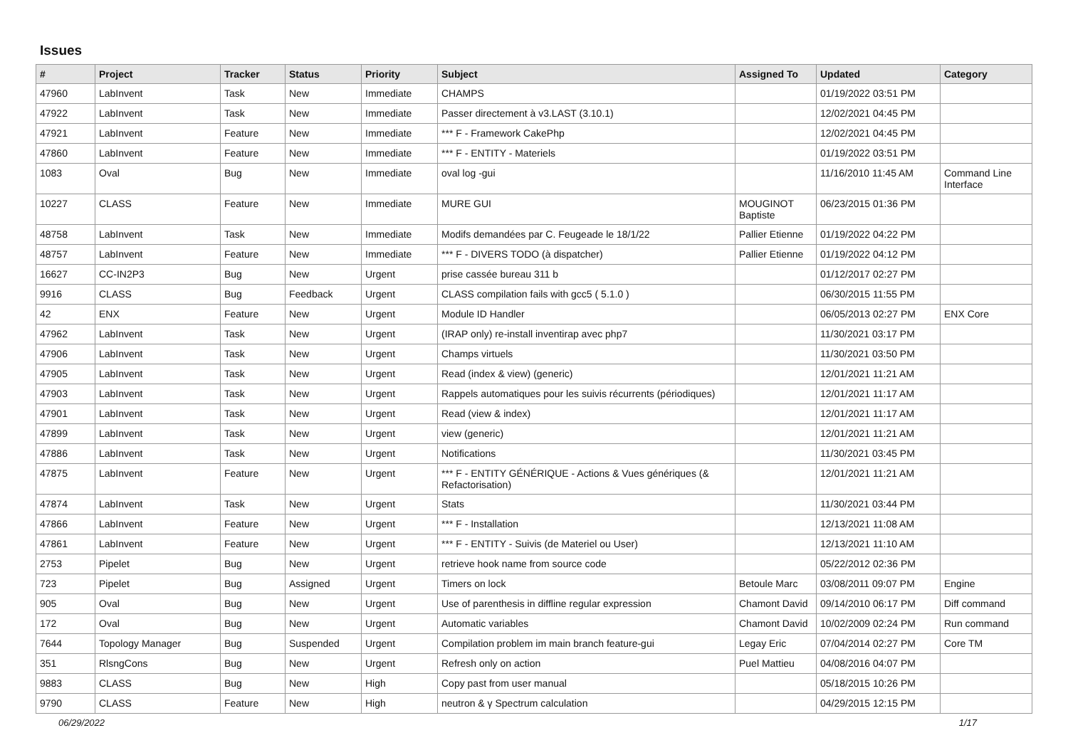Issues
| # | Project | Tracker | Status | Priority | Subject | Assigned To | Updated | Category |
| --- | --- | --- | --- | --- | --- | --- | --- | --- |
| 47960 | LabInvent | Task | New | Immediate | CHAMPS | | 01/19/2022 03:51 PM | |
| 47922 | LabInvent | Task | New | Immediate | Passer directement à v3.LAST (3.10.1) | | 12/02/2021 04:45 PM | |
| 47921 | LabInvent | Feature | New | Immediate | *** F - Framework CakePhp | | 12/02/2021 04:45 PM | |
| 47860 | LabInvent | Feature | New | Immediate | *** F - ENTITY - Materiels | | 01/19/2022 03:51 PM | |
| 1083 | Oval | Bug | New | Immediate | oval log -gui | | 11/16/2010 11:45 AM | Command Line Interface |
| 10227 | CLASS | Feature | New | Immediate | MURE GUI | MOUGINOT Baptiste | 06/23/2015 01:36 PM | |
| 48758 | LabInvent | Task | New | Immediate | Modifs demandées par C. Feugeade le 18/1/22 | Pallier Etienne | 01/19/2022 04:22 PM | |
| 48757 | LabInvent | Feature | New | Immediate | *** F - DIVERS TODO (à dispatcher) | Pallier Etienne | 01/19/2022 04:12 PM | |
| 16627 | CC-IN2P3 | Bug | New | Urgent | prise cassée bureau 311 b | | 01/12/2017 02:27 PM | |
| 9916 | CLASS | Bug | Feedback | Urgent | CLASS compilation fails with gcc5 ( 5.1.0 ) | | 06/30/2015 11:55 PM | |
| 42 | ENX | Feature | New | Urgent | Module ID Handler | | 06/05/2013 02:27 PM | ENX Core |
| 47962 | LabInvent | Task | New | Urgent | (IRAP only) re-install inventirap avec php7 | | 11/30/2021 03:17 PM | |
| 47906 | LabInvent | Task | New | Urgent | Champs virtuels | | 11/30/2021 03:50 PM | |
| 47905 | LabInvent | Task | New | Urgent | Read (index & view) (generic) | | 12/01/2021 11:21 AM | |
| 47903 | LabInvent | Task | New | Urgent | Rappels automatiques pour les suivis récurrents (périodiques) | | 12/01/2021 11:17 AM | |
| 47901 | LabInvent | Task | New | Urgent | Read (view & index) | | 12/01/2021 11:17 AM | |
| 47899 | LabInvent | Task | New | Urgent | view (generic) | | 12/01/2021 11:21 AM | |
| 47886 | LabInvent | Task | New | Urgent | Notifications | | 11/30/2021 03:45 PM | |
| 47875 | LabInvent | Feature | New | Urgent | *** F - ENTITY GÉNÉRIQUE - Actions & Vues génériques (& Refactorisation) | | 12/01/2021 11:21 AM | |
| 47874 | LabInvent | Task | New | Urgent | Stats | | 11/30/2021 03:44 PM | |
| 47866 | LabInvent | Feature | New | Urgent | *** F - Installation | | 12/13/2021 11:08 AM | |
| 47861 | LabInvent | Feature | New | Urgent | *** F - ENTITY - Suivis (de Materiel ou User) | | 12/13/2021 11:10 AM | |
| 2753 | Pipelet | Bug | New | Urgent | retrieve hook name from source code | | 05/22/2012 02:36 PM | |
| 723 | Pipelet | Bug | Assigned | Urgent | Timers on lock | Betoule Marc | 03/08/2011 09:07 PM | Engine |
| 905 | Oval | Bug | New | Urgent | Use of parenthesis in diffline regular expression | Chamont David | 09/14/2010 06:17 PM | Diff command |
| 172 | Oval | Bug | New | Urgent | Automatic variables | Chamont David | 10/02/2009 02:24 PM | Run command |
| 7644 | Topology Manager | Bug | Suspended | Urgent | Compilation problem im main branch feature-gui | Legay Eric | 07/04/2014 02:27 PM | Core TM |
| 351 | RlsngCons | Bug | New | Urgent | Refresh only on action | Puel Mattieu | 04/08/2016 04:07 PM | |
| 9883 | CLASS | Bug | New | High | Copy past from user manual | | 05/18/2015 10:26 PM | |
| 9790 | CLASS | Feature | New | High | neutron & γ Spectrum calculation | | 04/29/2015 12:15 PM | |
06/29/2022 1/17